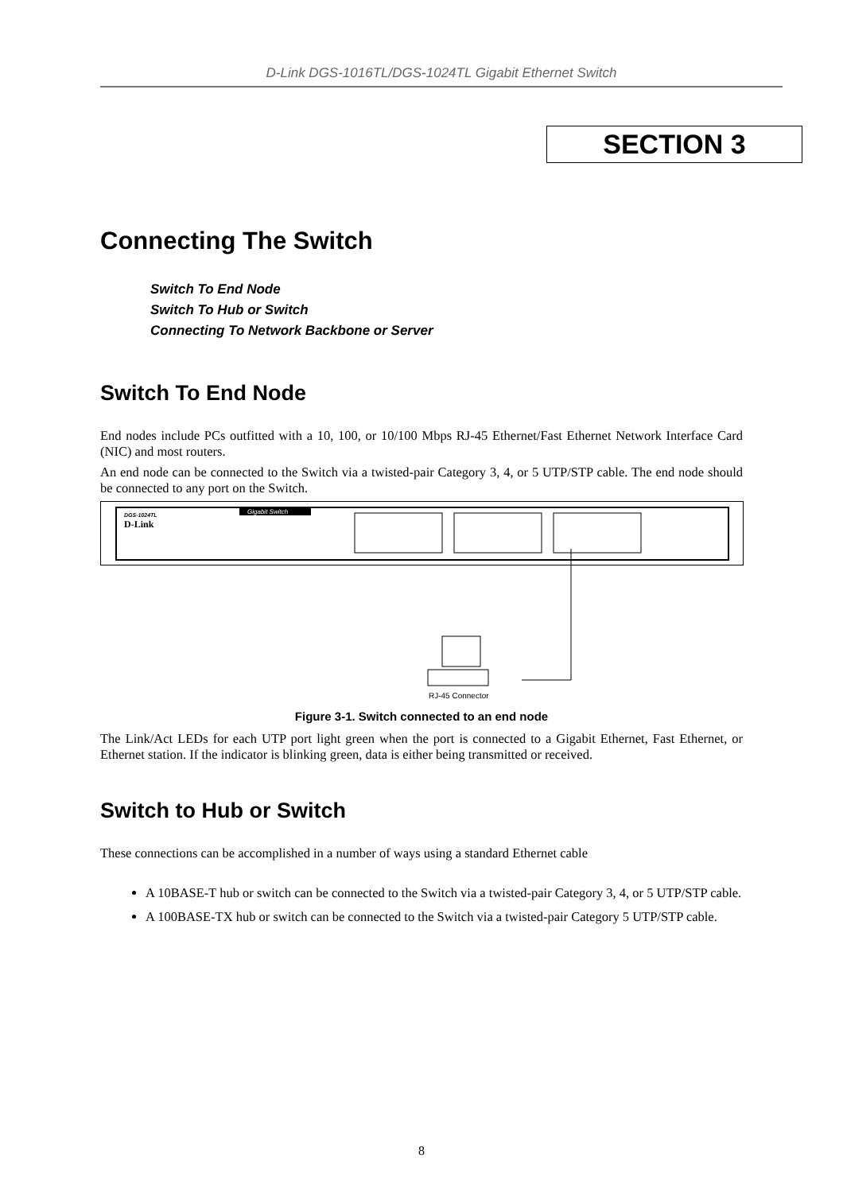D-Link DGS-1016TL/DGS-1024TL Gigabit Ethernet Switch
SECTION 3
Connecting The Switch
Switch To End Node
Switch To Hub or Switch
Connecting To Network Backbone or Server
Switch To End Node
End nodes include PCs outfitted with a 10, 100, or 10/100 Mbps RJ-45 Ethernet/Fast Ethernet Network Interface Card (NIC) and most routers.
An end node can be connected to the Switch via a twisted-pair Category 3, 4, or 5 UTP/STP cable. The end node should be connected to any port on the Switch.
DGS-1024TL
D-Link
Gigabit Switch
RJ-45 Connector
Figure 3-1. Switch connected to an end node
The Link/Act LEDs for each UTP port light green when the port is connected to a Gigabit Ethernet, Fast Ethernet, or Ethernet station. If the indicator is blinking green, data is either being transmitted or received.
Switch to Hub or Switch
These connections can be accomplished in a number of ways using a standard Ethernet cable
A 10BASE-T hub or switch can be connected to the Switch via a twisted-pair Category 3, 4, or 5 UTP/STP cable.
A 100BASE-TX hub or switch can be connected to the Switch via a twisted-pair Category 5 UTP/STP cable.
8